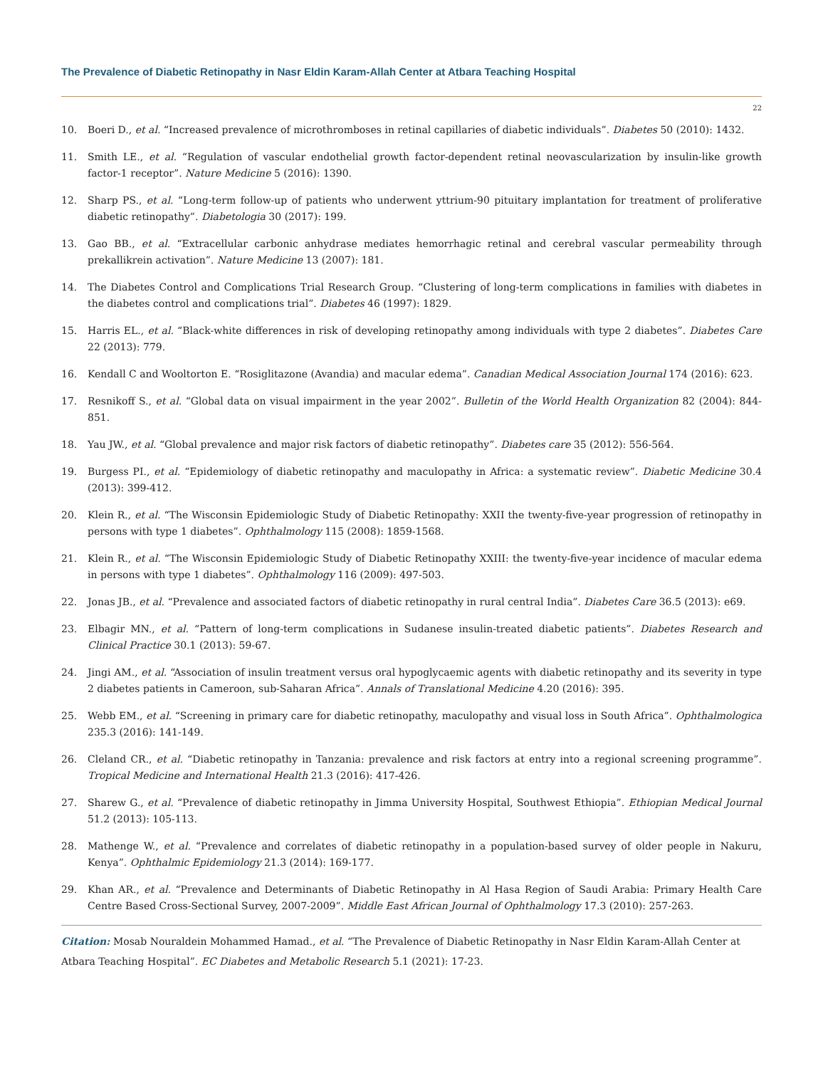The Prevalence of Diabetic Retinopathy in Nasr Eldin Karam-Allah Center at Atbara Teaching Hospital
22
10. Boeri D., et al. “Increased prevalence of microthromboses in retinal capillaries of diabetic individuals”. Diabetes 50 (2010): 1432.
11. Smith LE., et al. “Regulation of vascular endothelial growth factor-dependent retinal neovascularization by insulin-like growth factor-1 receptor”. Nature Medicine 5 (2016): 1390.
12. Sharp PS., et al. “Long-term follow-up of patients who underwent yttrium-90 pituitary implantation for treatment of proliferative diabetic retinopathy”. Diabetologia 30 (2017): 199.
13. Gao BB., et al. “Extracellular carbonic anhydrase mediates hemorrhagic retinal and cerebral vascular permeability through prekallikrein activation”. Nature Medicine 13 (2007): 181.
14. The Diabetes Control and Complications Trial Research Group. “Clustering of long-term complications in families with diabetes in the diabetes control and complications trial”. Diabetes 46 (1997): 1829.
15. Harris EL., et al. “Black-white differences in risk of developing retinopathy among individuals with type 2 diabetes”. Diabetes Care 22 (2013): 779.
16. Kendall C and Wooltorton E. “Rosiglitazone (Avandia) and macular edema”. Canadian Medical Association Journal 174 (2016): 623.
17. Resnikoff S., et al. “Global data on visual impairment in the year 2002”. Bulletin of the World Health Organization 82 (2004): 844-851.
18. Yau JW., et al. “Global prevalence and major risk factors of diabetic retinopathy”. Diabetes care 35 (2012): 556-564.
19. Burgess PI., et al. “Epidemiology of diabetic retinopathy and maculopathy in Africa: a systematic review”. Diabetic Medicine 30.4 (2013): 399-412.
20. Klein R., et al. “The Wisconsin Epidemiologic Study of Diabetic Retinopathy: XXII the twenty-five-year progression of retinopathy in persons with type 1 diabetes”. Ophthalmology 115 (2008): 1859-1568.
21. Klein R., et al. “The Wisconsin Epidemiologic Study of Diabetic Retinopathy XXIII: the twenty-five-year incidence of macular edema in persons with type 1 diabetes”. Ophthalmology 116 (2009): 497-503.
22. Jonas JB., et al. “Prevalence and associated factors of diabetic retinopathy in rural central India”. Diabetes Care 36.5 (2013): e69.
23. Elbagir MN., et al. “Pattern of long-term complications in Sudanese insulin-treated diabetic patients”. Diabetes Research and Clinical Practice 30.1 (2013): 59-67.
24. Jingi AM., et al. “Association of insulin treatment versus oral hypoglycaemic agents with diabetic retinopathy and its severity in type 2 diabetes patients in Cameroon, sub-Saharan Africa”. Annals of Translational Medicine 4.20 (2016): 395.
25. Webb EM., et al. “Screening in primary care for diabetic retinopathy, maculopathy and visual loss in South Africa”. Ophthalmologica 235.3 (2016): 141-149.
26. Cleland CR., et al. “Diabetic retinopathy in Tanzania: prevalence and risk factors at entry into a regional screening programme”. Tropical Medicine and International Health 21.3 (2016): 417-426.
27. Sharew G., et al. “Prevalence of diabetic retinopathy in Jimma University Hospital, Southwest Ethiopia”. Ethiopian Medical Journal 51.2 (2013): 105-113.
28. Mathenge W., et al. “Prevalence and correlates of diabetic retinopathy in a population-based survey of older people in Nakuru, Kenya”. Ophthalmic Epidemiology 21.3 (2014): 169-177.
29. Khan AR., et al. “Prevalence and Determinants of Diabetic Retinopathy in Al Hasa Region of Saudi Arabia: Primary Health Care Centre Based Cross-Sectional Survey, 2007-2009”. Middle East African Journal of Ophthalmology 17.3 (2010): 257-263.
Citation: Mosab Nouraldein Mohammed Hamad., et al. “The Prevalence of Diabetic Retinopathy in Nasr Eldin Karam-Allah Center at Atbara Teaching Hospital”. EC Diabetes and Metabolic Research 5.1 (2021): 17-23.